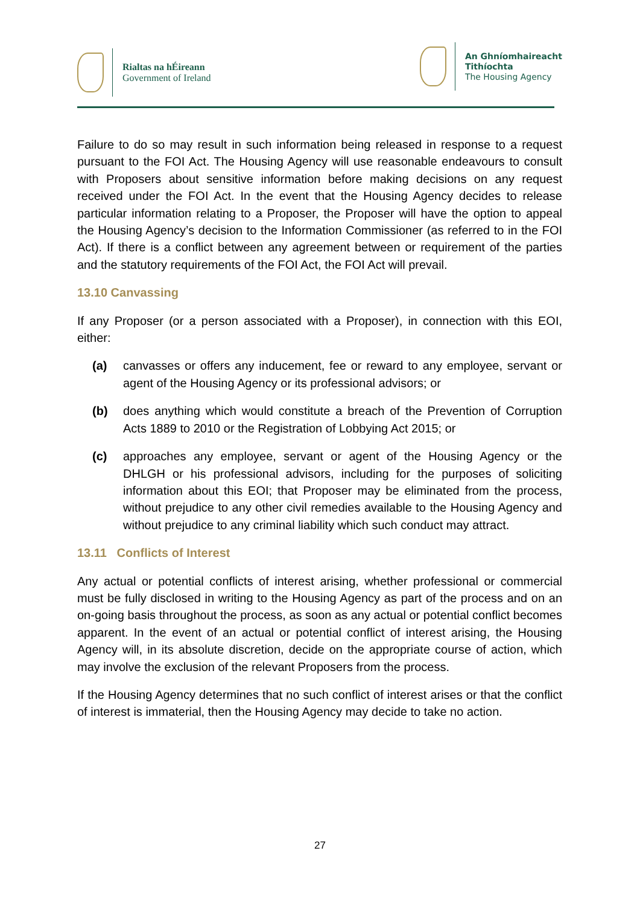Rialtas na hÉireann
Government of Ireland
An Ghníomhaireacht
Tithíochta
The Housing Agency
Failure to do so may result in such information being released in response to a request pursuant to the FOI Act. The Housing Agency will use reasonable endeavours to consult with Proposers about sensitive information before making decisions on any request received under the FOI Act. In the event that the Housing Agency decides to release particular information relating to a Proposer, the Proposer will have the option to appeal the Housing Agency’s decision to the Information Commissioner (as referred to in the FOI Act). If there is a conflict between any agreement between or requirement of the parties and the statutory requirements of the FOI Act, the FOI Act will prevail.
13.10 Canvassing
If any Proposer (or a person associated with a Proposer), in connection with this EOI, either:
(a) canvasses or offers any inducement, fee or reward to any employee, servant or agent of the Housing Agency or its professional advisors; or
(b) does anything which would constitute a breach of the Prevention of Corruption Acts 1889 to 2010 or the Registration of Lobbying Act 2015; or
(c) approaches any employee, servant or agent of the Housing Agency or the DHLGH or his professional advisors, including for the purposes of soliciting information about this EOI; that Proposer may be eliminated from the process, without prejudice to any other civil remedies available to the Housing Agency and without prejudice to any criminal liability which such conduct may attract.
13.11 Conflicts of Interest
Any actual or potential conflicts of interest arising, whether professional or commercial must be fully disclosed in writing to the Housing Agency as part of the process and on an on-going basis throughout the process, as soon as any actual or potential conflict becomes apparent. In the event of an actual or potential conflict of interest arising, the Housing Agency will, in its absolute discretion, decide on the appropriate course of action, which may involve the exclusion of the relevant Proposers from the process.
If the Housing Agency determines that no such conflict of interest arises or that the conflict of interest is immaterial, then the Housing Agency may decide to take no action.
27